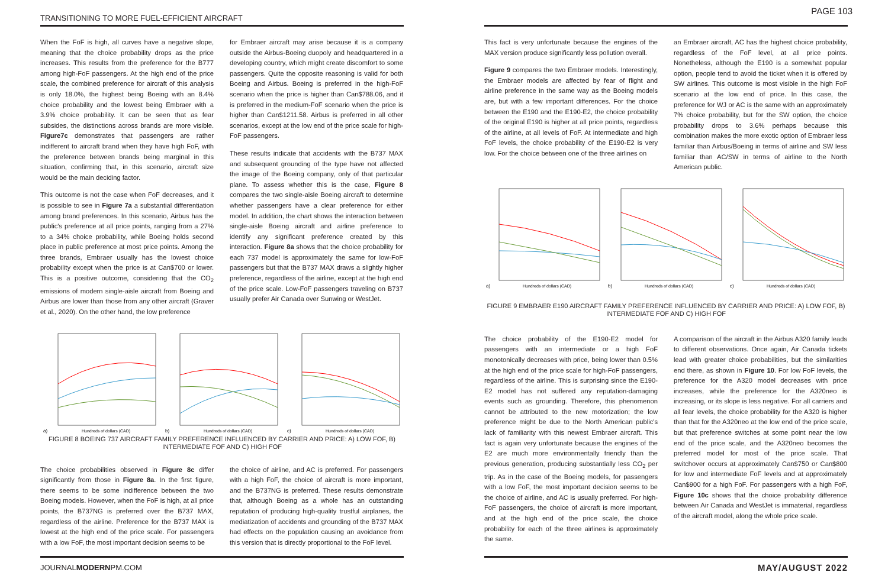TRANSITIONING TO MORE FUEL-EFFICIENT AIRCRAFT
When the FoF is high, all curves have a negative slope, meaning that the choice probability drops as the price increases. This results from the preference for the B777 among high-FoF passengers. At the high end of the price scale, the combined preference for aircraft of this analysis is only 18.0%, the highest being Boeing with an 8.4% choice probability and the lowest being Embraer with a 3.9% choice probability. It can be seen that as fear subsides, the distinctions across brands are more visible. Figure7c demonstrates that passengers are rather indifferent to aircraft brand when they have high FoF, with the preference between brands being marginal in this situation, confirming that, in this scenario, aircraft size would be the main deciding factor.
This outcome is not the case when FoF decreases, and it is possible to see in Figure 7a a substantial differentiation among brand preferences. In this scenario, Airbus has the public's preference at all price points, ranging from a 27% to a 34% choice probability, while Boeing holds second place in public preference at most price points. Among the three brands, Embraer usually has the lowest choice probability except when the price is at Can$700 or lower. This is a positive outcome, considering that the CO<sub>2</sub> emissions of modern single-aisle aircraft from Boeing and Airbus are lower than those from any other aircraft (Graver et al., 2020). On the other hand, the low preference
for Embraer aircraft may arise because it is a company outside the Airbus-Boeing duopoly and headquartered in a developing country, which might create discomfort to some passengers. Quite the opposite reasoning is valid for both Boeing and Airbus. Boeing is preferred in the high-FoF scenario when the price is higher than Can$788.06, and it is preferred in the medium-FoF scenario when the price is higher than Can$1211.58. Airbus is preferred in all other scenarios, except at the low end of the price scale for high-FoF passengers.
These results indicate that accidents with the B737 MAX and subsequent grounding of the type have not affected the image of the Boeing company, only of that particular plane. To assess whether this is the case, Figure 8 compares the two single-aisle Boeing aircraft to determine whether passengers have a clear preference for either model. In addition, the chart shows the interaction between single-aisle Boeing aircraft and airline preference to identify any significant preference created by this interaction. Figure 8a shows that the choice probability for each 737 model is approximately the same for low-FoF passengers but that the B737 MAX draws a slightly higher preference, regardless of the airline, except at the high end of the price scale. Low-FoF passengers traveling on B737 usually prefer Air Canada over Sunwing or WestJet.
a)
Hundreds of dollars (CAD)
b)
Hundreds of dollars (CAD)
c)
Hundreds of dollars (CAD)
FIGURE 8 BOEING 737 AIRCRAFT FAMILY PREFERENCE INFLUENCED BY CARRIER AND PRICE: A) LOW FOF, B) INTERMEDIATE FOF AND C) HIGH FOF
The choice probabilities observed in Figure 8c differ significantly from those in Figure 8a. In the first figure, there seems to be some indifference between the two Boeing models. However, when the FoF is high, at all price points, the B737NG is preferred over the B737 MAX, regardless of the airline. Preference for the B737 MAX is lowest at the high end of the price scale. For passengers with a low FoF, the most important decision seems to be
the choice of airline, and AC is preferred. For passengers with a high FoF, the choice of aircraft is more important, and the B737NG is preferred. These results demonstrate that, although Boeing as a whole has an outstanding reputation of producing high-quality trustful airplanes, the mediatization of accidents and grounding of the B737 MAX had effects on the population causing an avoidance from this version that is directly proportional to the FoF level.
JOURNALMODERNPM.COM
PAGE 103
This fact is very unfortunate because the engines of the MAX version produce significantly less pollution overall.
Figure 9 compares the two Embraer models. Interestingly, the Embraer models are affected by fear of flight and airline preference in the same way as the Boeing models are, but with a few important differences. For the choice between the E190 and the E190-E2, the choice probability of the original E190 is higher at all price points, regardless of the airline, at all levels of FoF. At intermediate and high FoF levels, the choice probability of the E190-E2 is very low. For the choice between one of the three airlines on
an Embraer aircraft, AC has the highest choice probability, regardless of the FoF level, at all price points. Nonetheless, although the E190 is a somewhat popular option, people tend to avoid the ticket when it is offered by SW airlines. This outcome is most visible in the high FoF scenario at the low end of price. In this case, the preference for WJ or AC is the same with an approximately 7% choice probability, but for the SW option, the choice probability drops to 3.6% perhaps because this combination makes the more exotic option of Embraer less familiar than Airbus/Boeing in terms of airline and SW less familiar than AC/SW in terms of airline to the North American public.
a)
Hundreds of dollars (CAD)
b)
Hundreds of dollars (CAD)
c)
Hundreds of dollars (CAD)
FIGURE 9 EMBRAER E190 AIRCRAFT FAMILY PREFERENCE INFLUENCED BY CARRIER AND PRICE: A) LOW FOF, B) INTERMEDIATE FOF AND C) HIGH FOF
The choice probability of the E190-E2 model for passengers with an intermediate or a high FoF monotonically decreases with price, being lower than 0.5% at the high end of the price scale for high-FoF passengers, regardless of the airline. This is surprising since the E190-E2 model has not suffered any reputation-damaging events such as grounding. Therefore, this phenomenon cannot be attributed to the new motorization; the low preference might be due to the North American public's lack of familiarity with this newest Embraer aircraft. This fact is again very unfortunate because the engines of the E2 are much more environmentally friendly than the previous generation, producing substantially less CO<sub>2</sub> per trip. As in the case of the Boeing models, for passengers with a low FoF, the most important decision seems to be the choice of airline, and AC is usually preferred. For high-FoF passengers, the choice of aircraft is more important, and at the high end of the price scale, the choice probability for each of the three airlines is approximately the same.
A comparison of the aircraft in the Airbus A320 family leads to different observations. Once again, Air Canada tickets lead with greater choice probabilities, but the similarities end there, as shown in Figure 10. For low FoF levels, the preference for the A320 model decreases with price increases, while the preference for the A320neo is increasing, or its slope is less negative. For all carriers and all fear levels, the choice probability for the A320 is higher than that for the A320neo at the low end of the price scale, but that preference switches at some point near the low end of the price scale, and the A320neo becomes the preferred model for most of the price scale. That switchover occurs at approximately Can$750 or Can$800 for low and intermediate FoF levels and at approximately Can$900 for a high FoF. For passengers with a high FoF, Figure 10c shows that the choice probability difference between Air Canada and WestJet is immaterial, regardless of the aircraft model, along the whole price scale.
MAY/AUGUST 2022